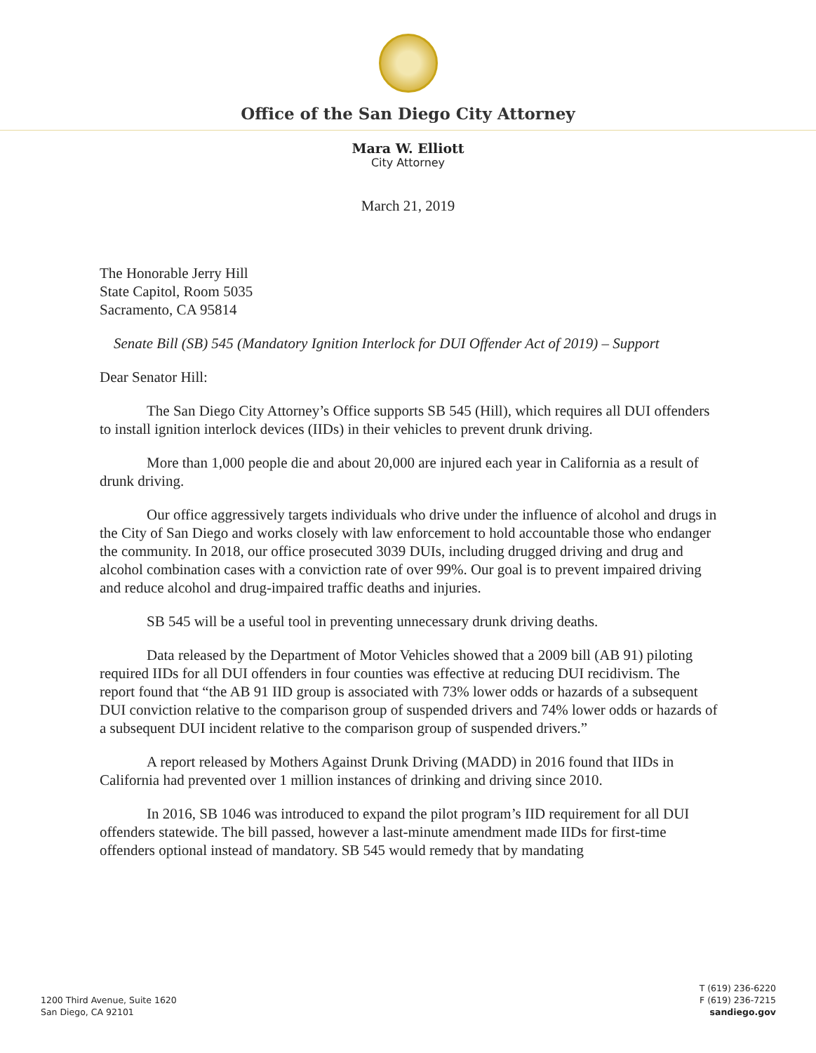Office of the San Diego City Attorney
Mara W. Elliott
City Attorney
March 21, 2019
The Honorable Jerry Hill
State Capitol, Room 5035
Sacramento, CA 95814
Senate Bill (SB) 545 (Mandatory Ignition Interlock for DUI Offender Act of 2019) – Support
Dear Senator Hill:
The San Diego City Attorney’s Office supports SB 545 (Hill), which requires all DUI offenders to install ignition interlock devices (IIDs) in their vehicles to prevent drunk driving.
More than 1,000 people die and about 20,000 are injured each year in California as a result of drunk driving.
Our office aggressively targets individuals who drive under the influence of alcohol and drugs in the City of San Diego and works closely with law enforcement to hold accountable those who endanger the community. In 2018, our office prosecuted 3039 DUIs, including drugged driving and drug and alcohol combination cases with a conviction rate of over 99%. Our goal is to prevent impaired driving and reduce alcohol and drug-impaired traffic deaths and injuries.
SB 545 will be a useful tool in preventing unnecessary drunk driving deaths.
Data released by the Department of Motor Vehicles showed that a 2009 bill (AB 91) piloting required IIDs for all DUI offenders in four counties was effective at reducing DUI recidivism. The report found that “the AB 91 IID group is associated with 73% lower odds or hazards of a subsequent DUI conviction relative to the comparison group of suspended drivers and 74% lower odds or hazards of a subsequent DUI incident relative to the comparison group of suspended drivers.”
A report released by Mothers Against Drunk Driving (MADD) in 2016 found that IIDs in California had prevented over 1 million instances of drinking and driving since 2010.
In 2016, SB 1046 was introduced to expand the pilot program’s IID requirement for all DUI offenders statewide. The bill passed, however a last-minute amendment made IIDs for first-time offenders optional instead of mandatory. SB 545 would remedy that by mandating
1200 Third Avenue, Suite 1620
San Diego, CA 92101
T (619) 236-6220
F (619) 236-7215
sandiego.gov